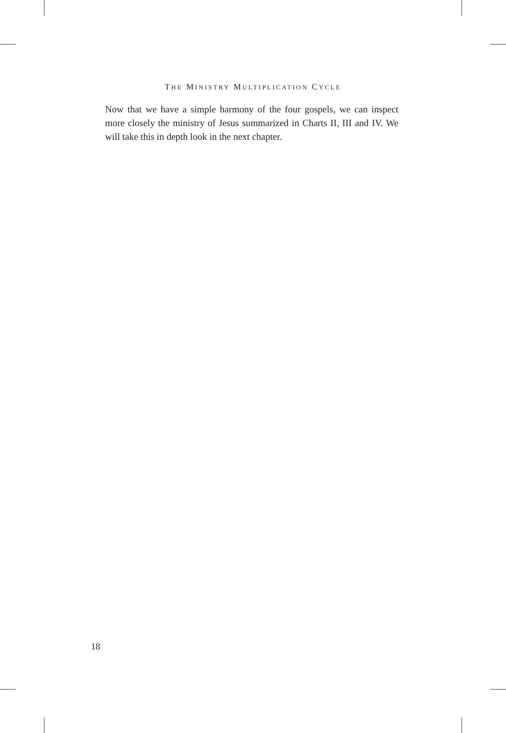THE MINISTRY MULTIPLICATION CYCLE
Now that we have a simple harmony of the four gospels, we can inspect more closely the ministry of Jesus summarized in Charts II, III and IV. We will take this in depth look in the next chapter.
18